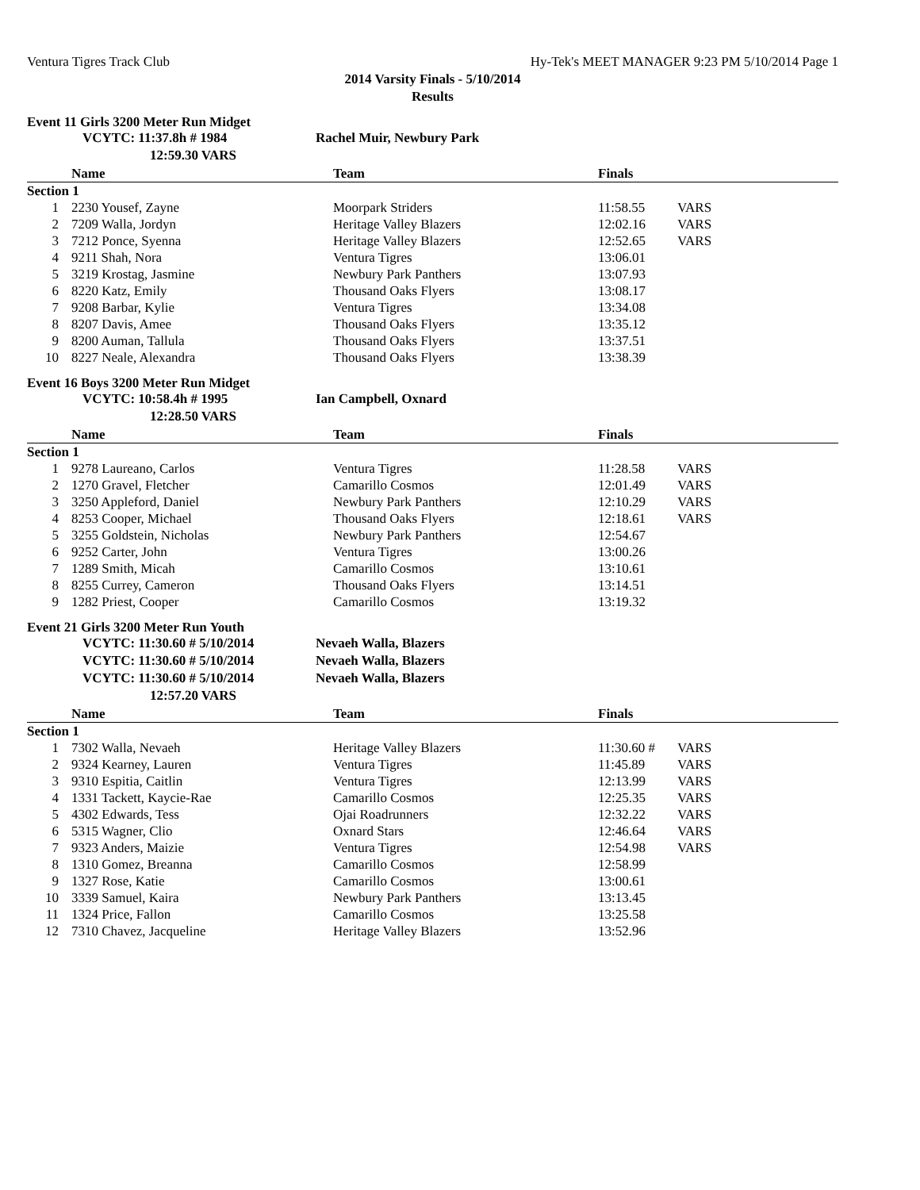Ventura Tigres Track Club Hy-Tek's MEET MANAGER 9:23 PM 5/10/2014 Page 1
2014 Varsity Finals - 5/10/2014
Results
Event 11 Girls 3200 Meter Run Midget
VCYTC: 11:37.8h # 1984 Rachel Muir, Newbury Park
12:59.30 VARS
| | Name | Team | Finals | |
| --- | --- | --- | --- | --- |
| Section 1 | | | | |
| 1 | 2230 Yousef, Zayne | Moorpark Striders | 11:58.55 | VARS |
| 2 | 7209 Walla, Jordyn | Heritage Valley Blazers | 12:02.16 | VARS |
| 3 | 7212 Ponce, Syenna | Heritage Valley Blazers | 12:52.65 | VARS |
| 4 | 9211 Shah, Nora | Ventura Tigres | 13:06.01 | |
| 5 | 3219 Krostag, Jasmine | Newbury Park Panthers | 13:07.93 | |
| 6 | 8220 Katz, Emily | Thousand Oaks Flyers | 13:08.17 | |
| 7 | 9208 Barbar, Kylie | Ventura Tigres | 13:34.08 | |
| 8 | 8207 Davis, Amee | Thousand Oaks Flyers | 13:35.12 | |
| 9 | 8200 Auman, Tallula | Thousand Oaks Flyers | 13:37.51 | |
| 10 | 8227 Neale, Alexandra | Thousand Oaks Flyers | 13:38.39 | |
Event 16 Boys 3200 Meter Run Midget
VCYTC: 10:58.4h # 1995 Ian Campbell, Oxnard
12:28.50 VARS
| | Name | Team | Finals | |
| --- | --- | --- | --- | --- |
| Section 1 | | | | |
| 1 | 9278 Laureano, Carlos | Ventura Tigres | 11:28.58 | VARS |
| 2 | 1270 Gravel, Fletcher | Camarillo Cosmos | 12:01.49 | VARS |
| 3 | 3250 Appleford, Daniel | Newbury Park Panthers | 12:10.29 | VARS |
| 4 | 8253 Cooper, Michael | Thousand Oaks Flyers | 12:18.61 | VARS |
| 5 | 3255 Goldstein, Nicholas | Newbury Park Panthers | 12:54.67 | |
| 6 | 9252 Carter, John | Ventura Tigres | 13:00.26 | |
| 7 | 1289 Smith, Micah | Camarillo Cosmos | 13:10.61 | |
| 8 | 8255 Currey, Cameron | Thousand Oaks Flyers | 13:14.51 | |
| 9 | 1282 Priest, Cooper | Camarillo Cosmos | 13:19.32 | |
Event 21 Girls 3200 Meter Run Youth
VCYTC: 11:30.60 # 5/10/2014 Nevaeh Walla, Blazers
VCYTC: 11:30.60 # 5/10/2014 Nevaeh Walla, Blazers
VCYTC: 11:30.60 # 5/10/2014 Nevaeh Walla, Blazers
12:57.20 VARS
| | Name | Team | Finals | |
| --- | --- | --- | --- | --- |
| Section 1 | | | | |
| 1 | 7302 Walla, Nevaeh | Heritage Valley Blazers | 11:30.60 # | VARS |
| 2 | 9324 Kearney, Lauren | Ventura Tigres | 11:45.89 | VARS |
| 3 | 9310 Espitia, Caitlin | Ventura Tigres | 12:13.99 | VARS |
| 4 | 1331 Tackett, Kaycie-Rae | Camarillo Cosmos | 12:25.35 | VARS |
| 5 | 4302 Edwards, Tess | Ojai Roadrunners | 12:32.22 | VARS |
| 6 | 5315 Wagner, Clio | Oxnard Stars | 12:46.64 | VARS |
| 7 | 9323 Anders, Maizie | Ventura Tigres | 12:54.98 | VARS |
| 8 | 1310 Gomez, Breanna | Camarillo Cosmos | 12:58.99 | |
| 9 | 1327 Rose, Katie | Camarillo Cosmos | 13:00.61 | |
| 10 | 3339 Samuel, Kaira | Newbury Park Panthers | 13:13.45 | |
| 11 | 1324 Price, Fallon | Camarillo Cosmos | 13:25.58 | |
| 12 | 7310 Chavez, Jacqueline | Heritage Valley Blazers | 13:52.96 | |